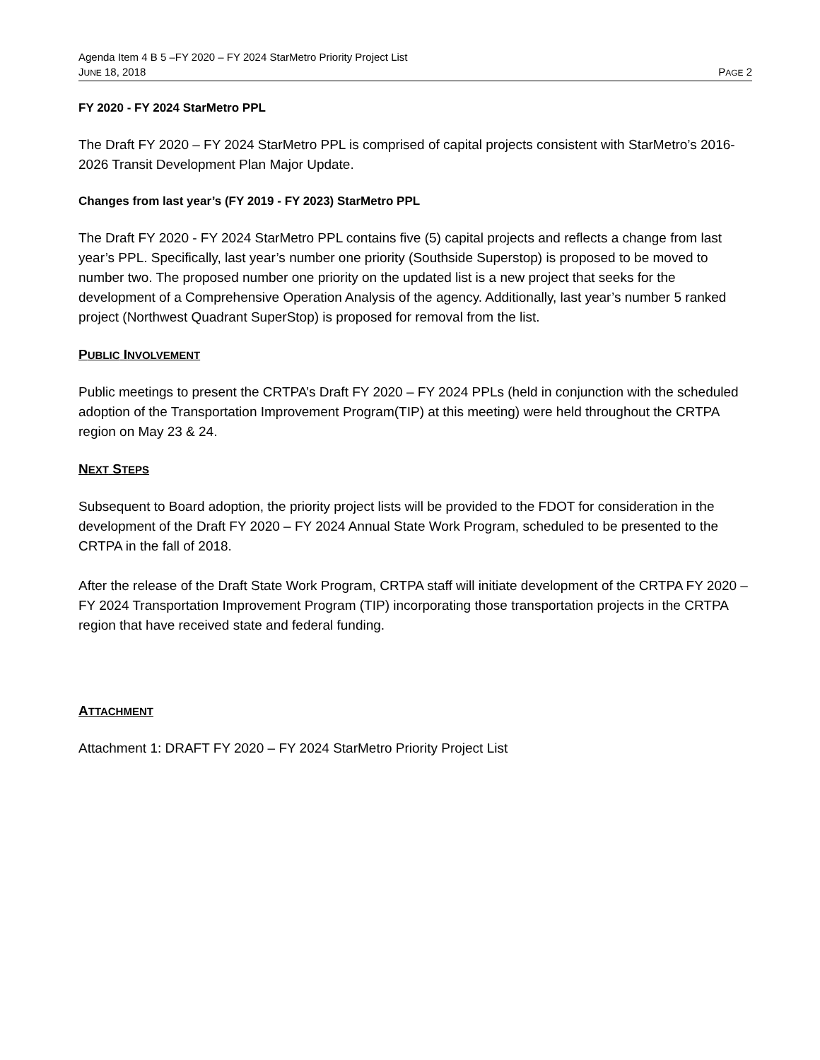Agenda Item 4 B 5 –FY 2020 – FY 2024 StarMetro Priority Project List
JUNE 18, 2018 PAGE 2
FY 2020 - FY 2024 StarMetro PPL
The Draft FY 2020 – FY 2024 StarMetro PPL is comprised of capital projects consistent with StarMetro’s 2016-2026 Transit Development Plan Major Update.
Changes from last year’s (FY 2019 - FY 2023) StarMetro PPL
The Draft FY 2020 - FY 2024 StarMetro PPL contains five (5) capital projects and reflects a change from last year’s PPL. Specifically, last year’s number one priority (Southside Superstop) is proposed to be moved to number two. The proposed number one priority on the updated list is a new project that seeks for the development of a Comprehensive Operation Analysis of the agency. Additionally, last year’s number 5 ranked project (Northwest Quadrant SuperStop) is proposed for removal from the list.
PUBLIC INVOLVEMENT
Public meetings to present the CRTPA’s Draft FY 2020 – FY 2024 PPLs (held in conjunction with the scheduled adoption of the Transportation Improvement Program(TIP) at this meeting) were held throughout the CRTPA region on May 23 & 24.
NEXT STEPS
Subsequent to Board adoption, the priority project lists will be provided to the FDOT for consideration in the development of the Draft FY 2020 – FY 2024 Annual State Work Program, scheduled to be presented to the CRTPA in the fall of 2018.
After the release of the Draft State Work Program, CRTPA staff will initiate development of the CRTPA FY 2020 – FY 2024 Transportation Improvement Program (TIP) incorporating those transportation projects in the CRTPA region that have received state and federal funding.
ATTACHMENT
Attachment 1: DRAFT FY 2020 – FY 2024 StarMetro Priority Project List